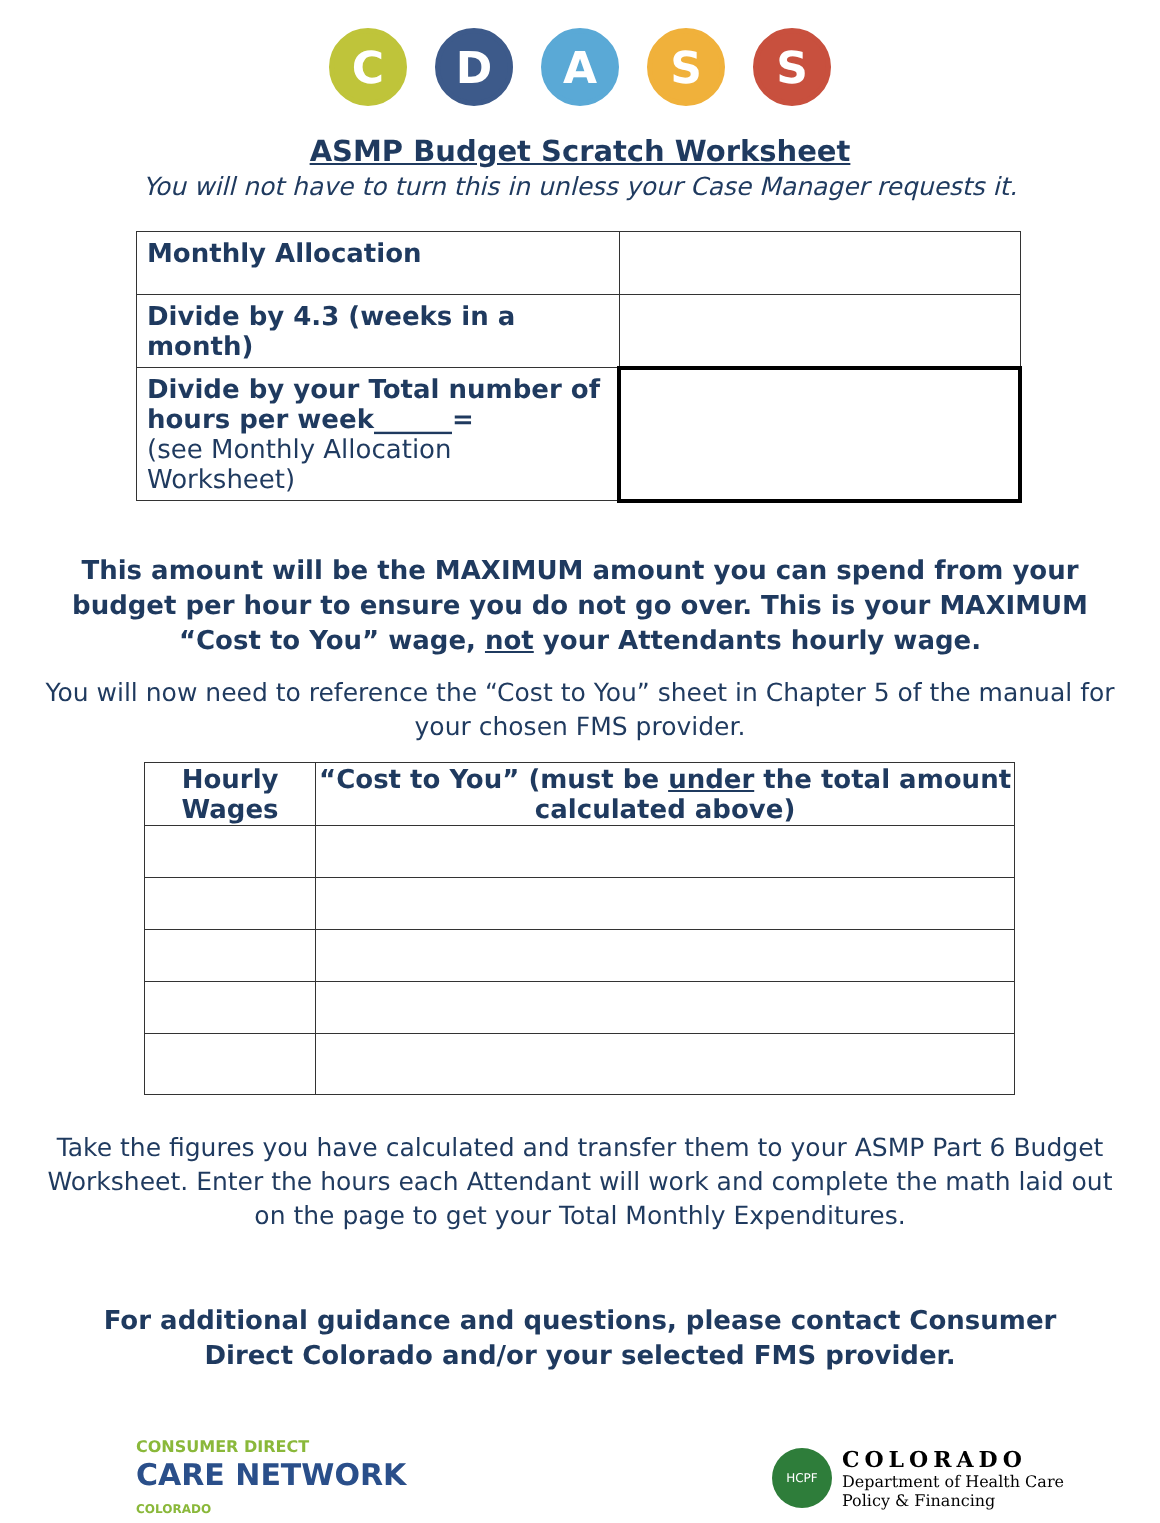C D A S S
ASMP Budget Scratch Worksheet
You will not have to turn this in unless your Case Manager requests it.
| Monthly Allocation | |
| Divide by 4.3 (weeks in a month) | |
| Divide by your Total number of hours per week______= (see Monthly Allocation Worksheet) | |
This amount will be the MAXIMUM amount you can spend from your budget per hour to ensure you do not go over. This is your MAXIMUM “Cost to You” wage, not your Attendants hourly wage.
You will now need to reference the “Cost to You” sheet in Chapter 5 of the manual for your chosen FMS provider.
| Hourly Wages | “Cost to You” (must be under the total amount calculated above) |
| --- | --- |
Take the figures you have calculated and transfer them to your ASMP Part 6 Budget Worksheet. Enter the hours each Attendant will work and complete the math laid out on the page to get your Total Monthly Expenditures.
For additional guidance and questions, please contact Consumer Direct Colorado and/or your selected FMS provider.
CONSUMER DIRECT
CARE NETWORK
COLORADO
HCPF
COLORADO
Department of Health Care
Policy & Financing